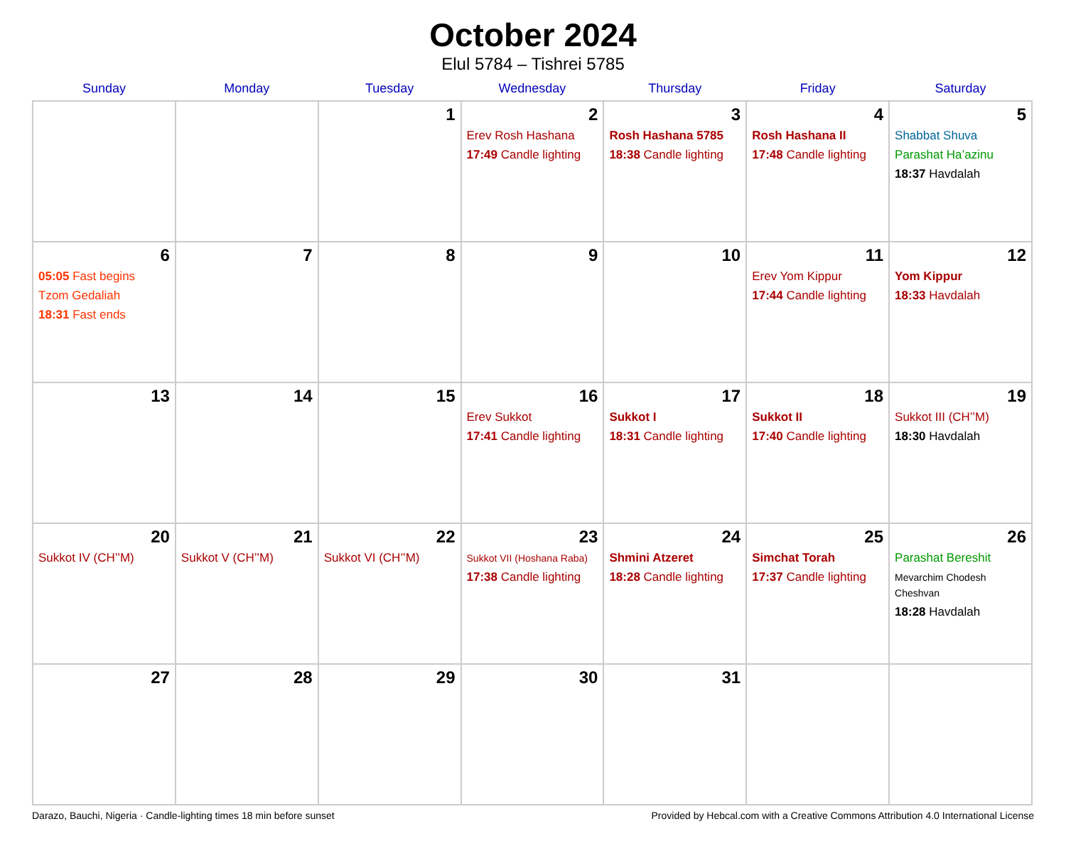October 2024
Elul 5784 – Tishrei 5785
| Sunday | Monday | Tuesday | Wednesday | Thursday | Friday | Saturday |
| --- | --- | --- | --- | --- | --- | --- |
| | | 1 | 2 Erev Rosh Hashana 17:49 Candle lighting | 3 Rosh Hashana 5785 18:38 Candle lighting | 4 Rosh Hashana II 17:48 Candle lighting | 5 Shabbat Shuva Parashat Ha’azinu 18:37 Havdalah |
| 6 05:05 Fast begins Tzom Gedaliah 18:31 Fast ends | 7 | 8 | 9 | 10 | 11 Erev Yom Kippur 17:44 Candle lighting | 12 Yom Kippur 18:33 Havdalah |
| 13 | 14 | 15 | 16 Erev Sukkot 17:41 Candle lighting | 17 Sukkot I 18:31 Candle lighting | 18 Sukkot II 17:40 Candle lighting | 19 Sukkot III (CH’’M) 18:30 Havdalah |
| 20 Sukkot IV (CH’’M) | 21 Sukkot V (CH’’M) | 22 Sukkot VI (CH’’M) | 23 Sukkot VII (Hoshana Raba) 17:38 Candle lighting | 24 Shmini Atzeret 18:28 Candle lighting | 25 Simchat Torah 17:37 Candle lighting | 26 Parashat Bereshit Mevarchim Chodesh Cheshvan 18:28 Havdalah |
| 27 | 28 | 29 | 30 | 31 | | |
Darazo, Bauchi, Nigeria · Candle-lighting times 18 min before sunset Provided by Hebcal.com with a Creative Commons Attribution 4.0 International License